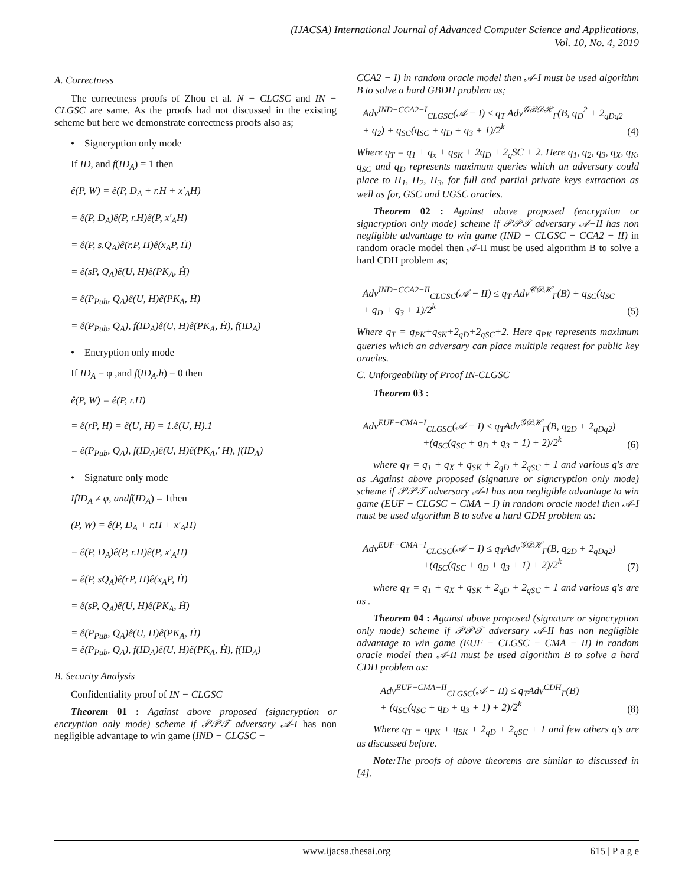(IJACSA) International Journal of Advanced Computer Science and Applications,
Vol. 10, No. 4, 2019
A. Correctness
The correctness proofs of Zhou et al. N − CLGSC and IN − CLGSC are same. As the proofs had not discussed in the existing scheme but here we demonstrate correctness proofs also as;
• Signcryption only mode
If ID, and f(ID<sub>A</sub>) = 1 then
ê(P, W) = ê(P, D<sub>A</sub> + r.H + x′<sub>A</sub>H)
= ê(P, D<sub>A</sub>)ê(P, r.H)ê(P, x′<sub>A</sub>H)
= ê(P, s.Q<sub>A</sub>)ê(r.P, H)ê(x<sub>A</sub>P, Ḣ)
= ê(sP, Q<sub>A</sub>)ê(U, H)ê(PK<sub>A</sub>, Ḣ)
= ê(P<sub>Pub</sub>, Q<sub>A</sub>)ê(U, H)ê(PK<sub>A</sub>, Ḣ)
= ê(P<sub>Pub</sub>, Q<sub>A</sub>), f(ID<sub>A</sub>)ê(U, H)ê(PK<sub>A</sub>, Ḣ), f(ID<sub>A</sub>)
• Encryption only mode
If ID<sub>A</sub> = φ ,and f(ID<sub>A</sub>.h) = 0 then
ê(P, W) = ê(P, r.H)
= ê(rP, H) = ê(U, H) = 1.ê(U, H).1
= ê(P<sub>Pub</sub>, Q<sub>A</sub>), f(ID<sub>A</sub>)ê(U, H)ê(PK<sub>A</sub>,′ H), f(ID<sub>A</sub>)
• Signature only mode
IfID<sub>A</sub> ≠ φ, andf(ID<sub>A</sub>) = 1then
(P, W) = ê(P, D<sub>A</sub> + r.H + x′<sub>A</sub>H)
= ê(P, D<sub>A</sub>)ê(P, r.H)ê(P, x′<sub>A</sub>H)
= ê(P, sQ<sub>A</sub>)ê(rP, H)ê(x<sub>A</sub>P, Ḣ)
= ê(sP, Q<sub>A</sub>)ê(U, H)ê(PK<sub>A</sub>, Ḣ)
= ê(P<sub>Pub</sub>, Q<sub>A</sub>)ê(U, H)ê(PK<sub>A</sub>, Ḣ)
= ê(P<sub>Pub</sub>, Q<sub>A</sub>), f(ID<sub>A</sub>)ê(U, H)ê(PK<sub>A</sub>, Ḣ), f(ID<sub>A</sub>)
B. Security Analysis
Confidentiality proof of IN − CLGSC
Theorem 01 : Against above proposed (signcryption or encryption only mode) scheme if 𝒫𝒫𝒯 adversary 𝒜-I has non negligible advantage to win game (IND − CLGSC −
CCA2 − I) in random oracle model then 𝒜-I must be used algorithm B to solve a hard GBDH problem as;
Adv<sup>IND−CCA2−I</sup><sub>CLGSC</sub>(𝒜 − I) ≤ q<sub>T</sub> Adv<sup>𝒢ℬ𝒟ℋ</sup><sub>Γ</sub>(B, q<sub>D</sub><sup>2</sup> + 2<sub>qDq2</sub>
+ q<sub>2</sub>) + q<sub>SC</sub>(q<sub>SC</sub> + q<sub>D</sub> + q<sub>3</sub> + 1)/2<sup>k</sup> (4)
Where q<sub>T</sub> = q<sub>1</sub> + q<sub>x</sub> + q<sub>SK</sub> + 2q<sub>D</sub> + 2<sub>q</sub>SC + 2. Here q<sub>1</sub>, q<sub>2</sub>, q<sub>3</sub>, q<sub>X</sub>, q<sub>K</sub>, q<sub>SC</sub> and q<sub>D</sub> represents maximum queries which an adversary could place to H<sub>1</sub>, H<sub>2</sub>, H<sub>3</sub>, for full and partial private keys extraction as well as for, GSC and UGSC oracles.
Theorem 02 : Against above proposed (encryption or signcryption only mode) scheme if 𝒫𝒫𝒯 adversary 𝒜−II has non negligible advantage to win game (IND − CLGSC − CCA2 − II) in random oracle model then 𝒜-II must be used algorithm B to solve a hard CDH problem as;
Adv<sup>IND−CCA2−II</sup><sub>CLGSC</sub>(𝒜 − II) ≤ q<sub>T</sub> Adv<sup>𝒞𝒟ℋ</sup><sub>Γ</sub>(B) + q<sub>SC</sub>(q<sub>SC</sub>
+ q<sub>D</sub> + q<sub>3</sub> + 1)/2<sup>k</sup> (5)
Where q<sub>T</sub> = q<sub>PK</sub>+q<sub>SK</sub>+2<sub>qD</sub>+2<sub>qSC</sub>+2. Here q<sub>PK</sub> represents maximum queries which an adversary can place multiple request for public key oracles.
C. Unforgeability of Proof IN-CLGSC
Theorem 03 :
Adv<sup>EUF−CMA−I</sup><sub>CLGSC</sub>(𝒜 − I) ≤ q<sub>T</sub>Adv<sup>𝒢𝒟ℋ</sup><sub>Γ</sub>(B, q<sub>2D</sub> + 2<sub>qDq2</sub>)
+(q<sub>SC</sub>(q<sub>SC</sub> + q<sub>D</sub> + q<sub>3</sub> + 1) + 2)/2<sup>k</sup> (6)
where q<sub>T</sub> = q<sub>1</sub> + q<sub>X</sub> + q<sub>SK</sub> + 2<sub>qD</sub> + 2<sub>qSC</sub> + 1 and various q′s are as .Against above proposed (signature or signcryption only mode) scheme if 𝒫𝒫𝒯 adversary 𝒜-I has non negligible advantage to win game (EUF − CLGSC − CMA − I) in random oracle model then 𝒜-I must be used algorithm B to solve a hard GDH problem as:
Adv<sup>EUF−CMA−I</sup><sub>CLGSC</sub>(𝒜 − I) ≤ q<sub>T</sub>Adv<sup>𝒢𝒟ℋ</sup><sub>Γ</sub>(B, q<sub>2D</sub> + 2<sub>qDq2</sub>)
+(q<sub>SC</sub>(q<sub>SC</sub> + q<sub>D</sub> + q<sub>3</sub> + 1) + 2)/2<sup>k</sup> (7)
where q<sub>T</sub> = q<sub>1</sub> + q<sub>X</sub> + q<sub>SK</sub> + 2<sub>qD</sub> + 2<sub>qSC</sub> + 1 and various q′s are as .
Theorem 04 : Against above proposed (signature or signcryption only mode) scheme if 𝒫𝒫𝒯 adversary 𝒜-II has non negligible advantage to win game (EUF − CLGSC − CMA − II) in random oracle model then 𝒜-II must be used algorithm B to solve a hard CDH problem as:
Adv<sup>EUF−CMA−II</sup><sub>CLGSC</sub>(𝒜 − II) ≤ q<sub>T</sub>Adv<sup>CDH</sup><sub>Γ</sub>(B)
+ (q<sub>SC</sub>(q<sub>SC</sub> + q<sub>D</sub> + q<sub>3</sub> + 1) + 2)/2<sup>k</sup> (8)
Where q<sub>T</sub> = q<sub>PK</sub> + q<sub>SK</sub> + 2<sub>qD</sub> + 2<sub>qSC</sub> + 1 and few others q′s are as discussed before.
Note: The proofs of above theorems are similar to discussed in [4].
www.ijacsa.thesai.org 615 | P a g e